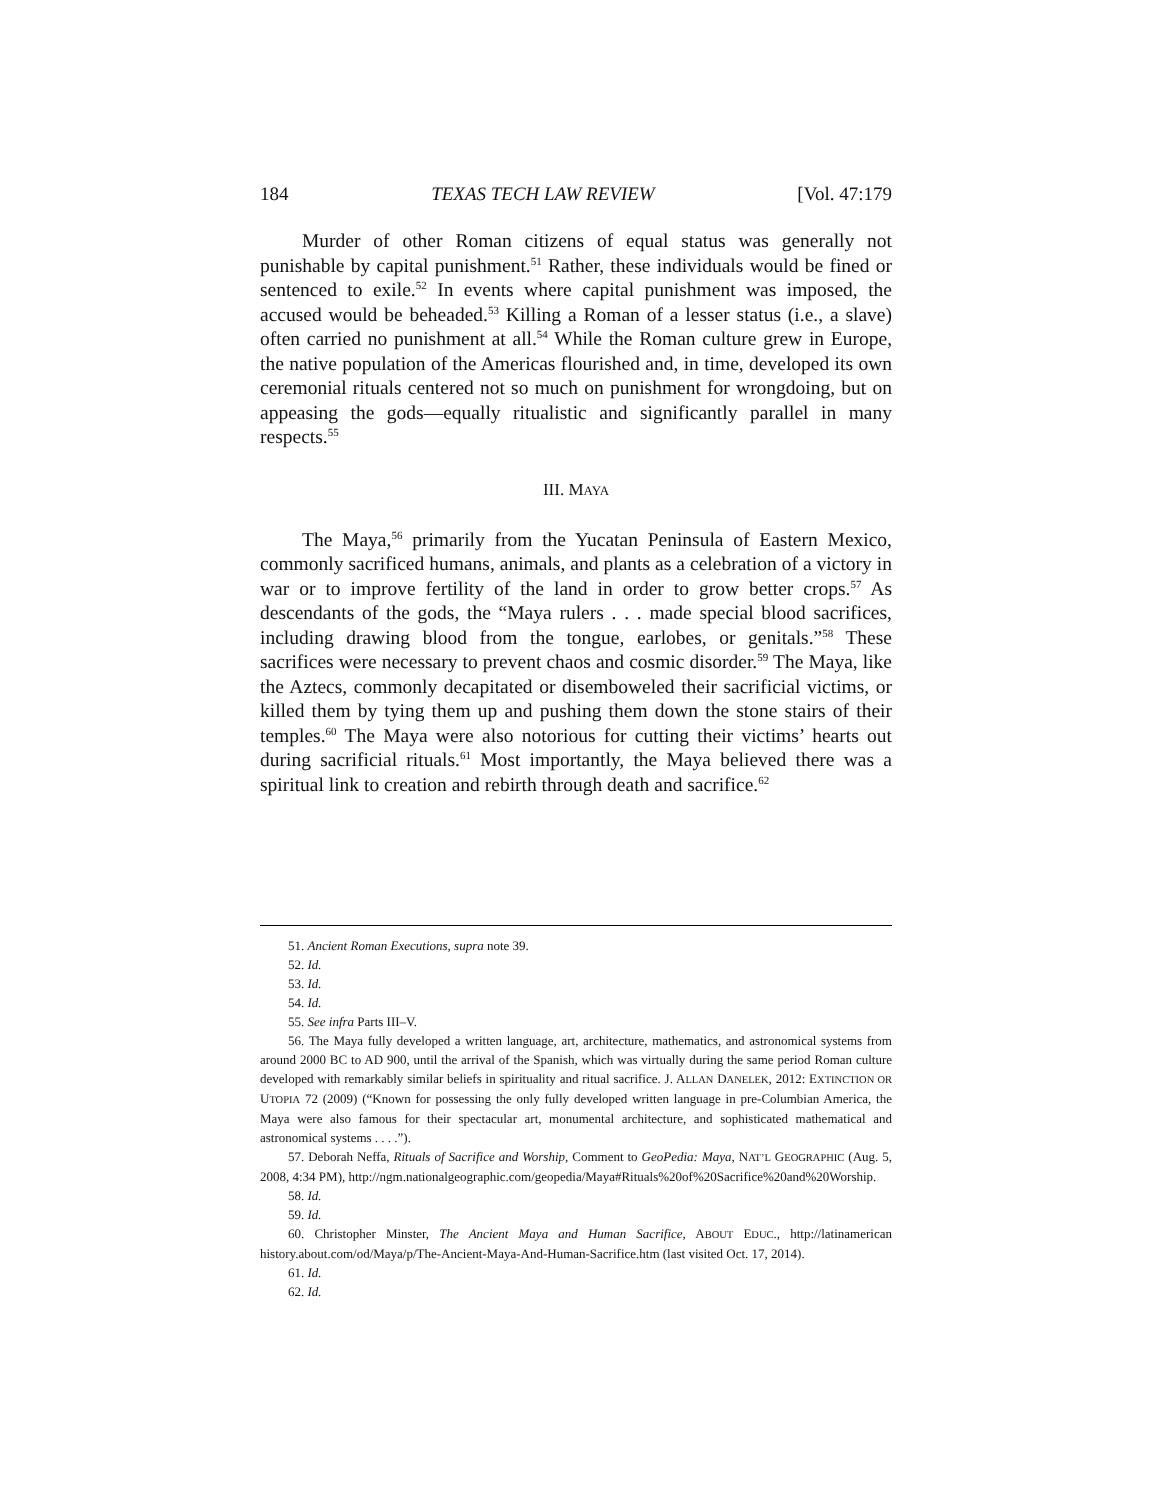184 TEXAS TECH LAW REVIEW [Vol. 47:179
Murder of other Roman citizens of equal status was generally not punishable by capital punishment.<sup>51</sup> Rather, these individuals would be fined or sentenced to exile.<sup>52</sup> In events where capital punishment was imposed, the accused would be beheaded.<sup>53</sup> Killing a Roman of a lesser status (i.e., a slave) often carried no punishment at all.<sup>54</sup> While the Roman culture grew in Europe, the native population of the Americas flourished and, in time, developed its own ceremonial rituals centered not so much on punishment for wrongdoing, but on appeasing the gods—equally ritualistic and significantly parallel in many respects.<sup>55</sup>
III. MAYA
The Maya,<sup>56</sup> primarily from the Yucatan Peninsula of Eastern Mexico, commonly sacrificed humans, animals, and plants as a celebration of a victory in war or to improve fertility of the land in order to grow better crops.<sup>57</sup> As descendants of the gods, the “Maya rulers . . . made special blood sacrifices, including drawing blood from the tongue, earlobes, or genitals.”<sup>58</sup> These sacrifices were necessary to prevent chaos and cosmic disorder.<sup>59</sup> The Maya, like the Aztecs, commonly decapitated or disemboweled their sacrificial victims, or killed them by tying them up and pushing them down the stone stairs of their temples.<sup>60</sup> The Maya were also notorious for cutting their victims’ hearts out during sacrificial rituals.<sup>61</sup> Most importantly, the Maya believed there was a spiritual link to creation and rebirth through death and sacrifice.<sup>62</sup>
51. Ancient Roman Executions, supra note 39.
52. Id.
53. Id.
54. Id.
55. See infra Parts III–V.
56. The Maya fully developed a written language, art, architecture, mathematics, and astronomical systems from around 2000 BC to AD 900, until the arrival of the Spanish, which was virtually during the same period Roman culture developed with remarkably similar beliefs in spirituality and ritual sacrifice. J. ALLAN DANELEK, 2012: EXTINCTION OR UTOPIA 72 (2009) (“Known for possessing the only fully developed written language in pre-Columbian America, the Maya were also famous for their spectacular art, monumental architecture, and sophisticated mathematical and astronomical systems . . . .”).
57. Deborah Neffa, Rituals of Sacrifice and Worship, Comment to GeoPedia: Maya, NAT’L GEOGRAPHIC (Aug. 5, 2008, 4:34 PM), http://ngm.nationalgeographic.com/geopedia/Maya#Rituals%20of%20Sacrifice%20and%20Worship.
58. Id.
59. Id.
60. Christopher Minster, The Ancient Maya and Human Sacrifice, ABOUT EDUC., http://latinamerican history.about.com/od/Maya/p/The-Ancient-Maya-And-Human-Sacrifice.htm (last visited Oct. 17, 2014).
61. Id.
62. Id.